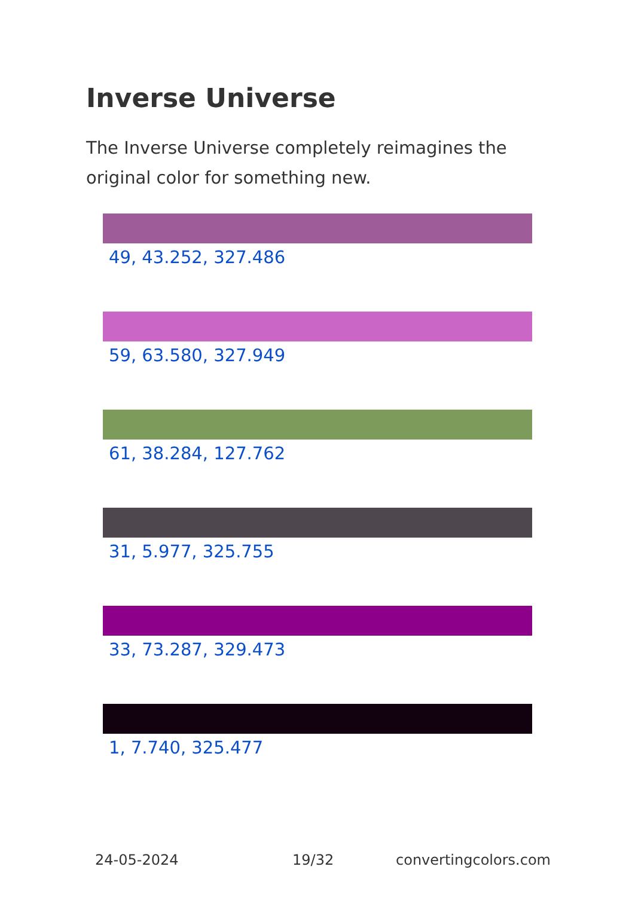Inverse Universe
The Inverse Universe completely reimagines the original color for something new.
49, 43.252, 327.486
59, 63.580, 327.949
61, 38.284, 127.762
31, 5.977, 325.755
33, 73.287, 329.473
1, 7.740, 325.477
24-05-2024 19/32 convertingcolors.com